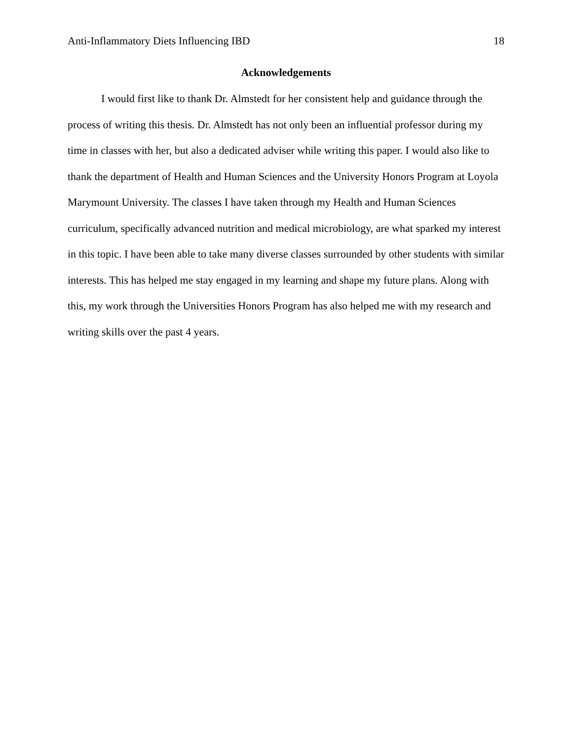Anti-Inflammatory Diets Influencing IBD 18
Acknowledgements
I would first like to thank Dr. Almstedt for her consistent help and guidance through the process of writing this thesis. Dr. Almstedt has not only been an influential professor during my time in classes with her, but also a dedicated adviser while writing this paper. I would also like to thank the department of Health and Human Sciences and the University Honors Program at Loyola Marymount University. The classes I have taken through my Health and Human Sciences curriculum, specifically advanced nutrition and medical microbiology, are what sparked my interest in this topic. I have been able to take many diverse classes surrounded by other students with similar interests. This has helped me stay engaged in my learning and shape my future plans. Along with this, my work through the Universities Honors Program has also helped me with my research and writing skills over the past 4 years.